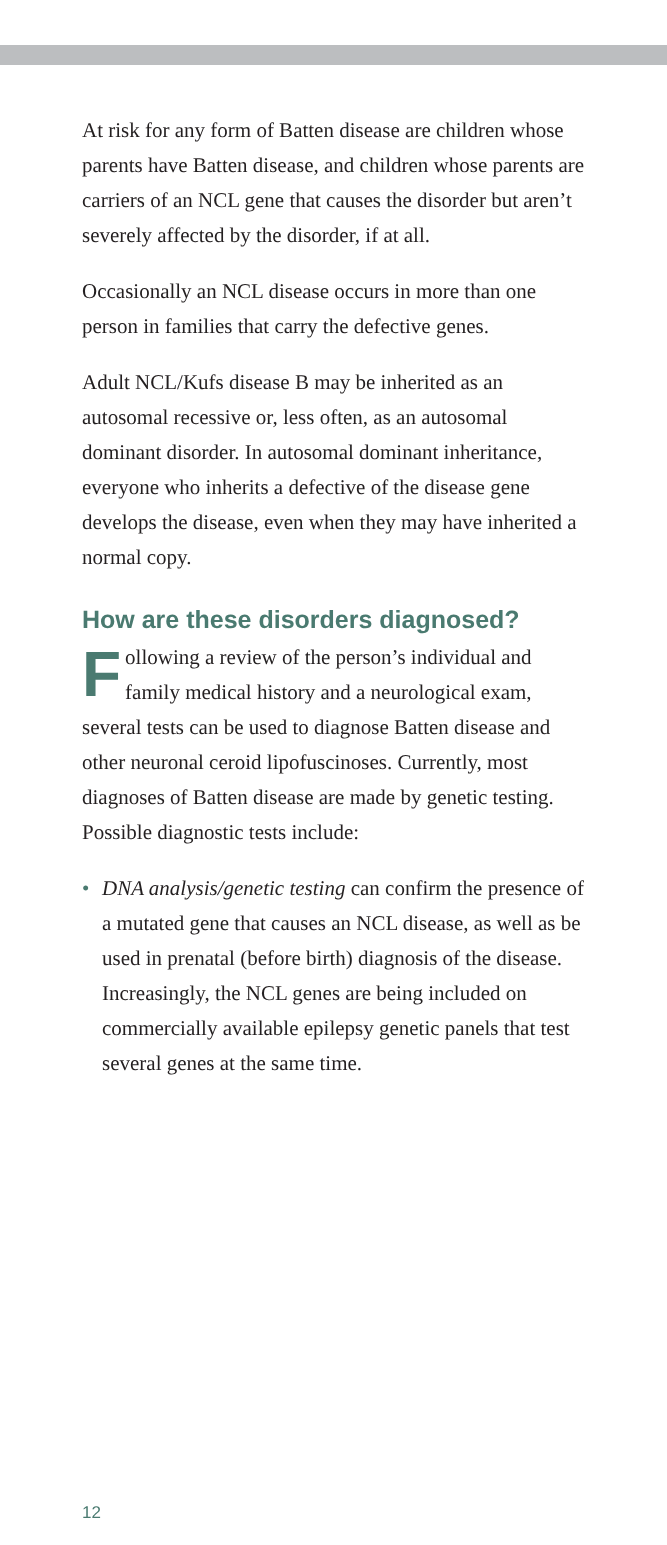At risk for any form of Batten disease are children whose parents have Batten disease, and children whose parents are carriers of an NCL gene that causes the disorder but aren’t severely affected by the disorder, if at all.
Occasionally an NCL disease occurs in more than one person in families that carry the defective genes.
Adult NCL/Kufs disease B may be inherited as an autosomal recessive or, less often, as an autosomal dominant disorder. In autosomal dominant inheritance, everyone who inherits a defective of the disease gene develops the disease, even when they may have inherited a normal copy.
How are these disorders diagnosed?
Following a review of the person’s individual and family medical history and a neurological exam, several tests can be used to diagnose Batten disease and other neuronal ceroid lipofuscinoses. Currently, most diagnoses of Batten disease are made by genetic testing. Possible diagnostic tests include:
• DNA analysis/genetic testing can confirm the presence of a mutated gene that causes an NCL disease, as well as be used in prenatal (before birth) diagnosis of the disease. Increasingly, the NCL genes are being included on commercially available epilepsy genetic panels that test several genes at the same time.
12